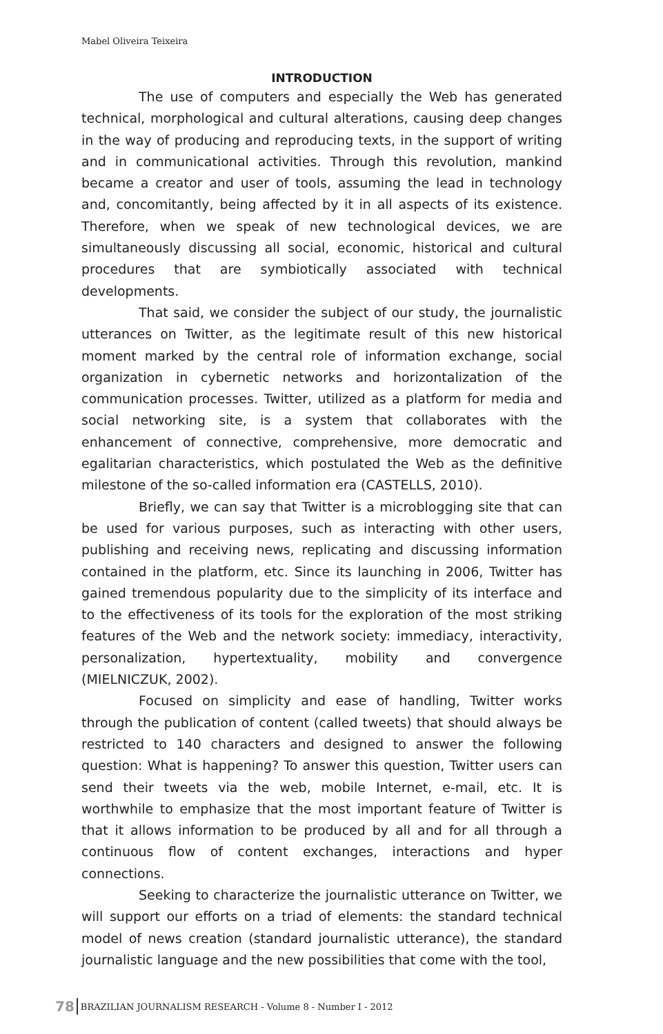Mabel Oliveira Teixeira
INTRODUCTION
The use of computers and especially the Web has generated technical, morphological and cultural alterations, causing deep changes in the way of producing and reproducing texts, in the support of writing and in communicational activities. Through this revolution, mankind became a creator and user of tools, assuming the lead in technology and, concomitantly, being affected by it in all aspects of its existence. Therefore, when we speak of new technological devices, we are simultaneously discussing all social, economic, historical and cultural procedures that are symbiotically associated with technical developments.
That said, we consider the subject of our study, the journalistic utterances on Twitter, as the legitimate result of this new historical moment marked by the central role of information exchange, social organization in cybernetic networks and horizontalization of the communication processes. Twitter, utilized as a platform for media and social networking site, is a system that collaborates with the enhancement of connective, comprehensive, more democratic and egalitarian characteristics, which postulated the Web as the definitive milestone of the so-called information era (CASTELLS, 2010).
Briefly, we can say that Twitter is a microblogging site that can be used for various purposes, such as interacting with other users, publishing and receiving news, replicating and discussing information contained in the platform, etc. Since its launching in 2006, Twitter has gained tremendous popularity due to the simplicity of its interface and to the effectiveness of its tools for the exploration of the most striking features of the Web and the network society: immediacy, interactivity, personalization, hypertextuality, mobility and convergence (MIELNICZUK, 2002).
Focused on simplicity and ease of handling, Twitter works through the publication of content (called tweets) that should always be restricted to 140 characters and designed to answer the following question: What is happening? To answer this question, Twitter users can send their tweets via the web, mobile Internet, e-mail, etc. It is worthwhile to emphasize that the most important feature of Twitter is that it allows information to be produced by all and for all through a continuous flow of content exchanges, interactions and hyper connections.
Seeking to characterize the journalistic utterance on Twitter, we will support our efforts on a triad of elements: the standard technical model of news creation (standard journalistic utterance), the standard journalistic language and the new possibilities that come with the tool,
78 BRAZILIAN JOURNALISM RESEARCH - Volume 8 - Number I - 2012